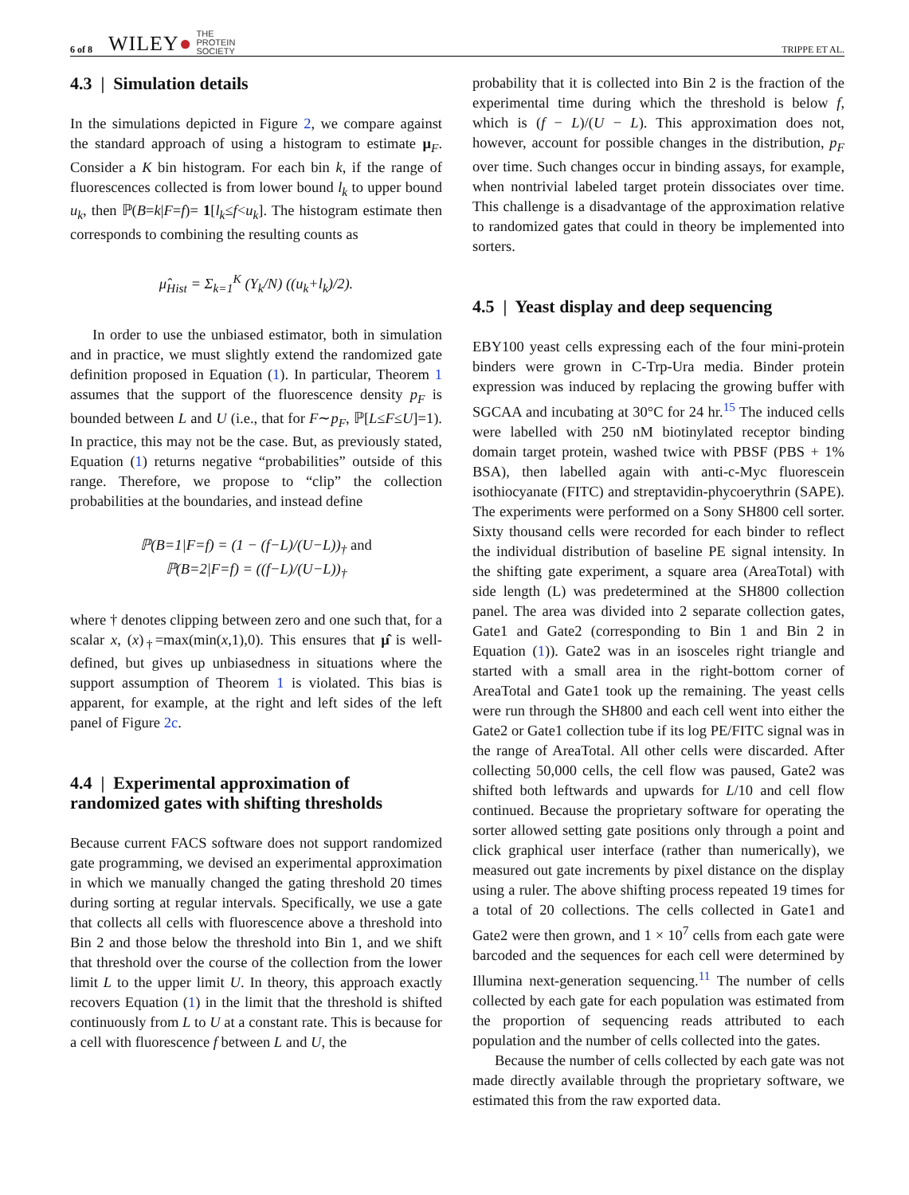6 of 8 WILEY ● THE
PROTEIN
SOCIETY
TRIPPE ET AL.
4.3 | Simulation details
In the simulations depicted in Figure 2, we compare against the standard approach of using a histogram to estimate μ<sub>F</sub>. Consider a K bin histogram. For each bin k, if the range of fluorescences collected is from lower bound l<sub>k</sub> to upper bound u<sub>k</sub>, then ℙ(B=k|F=f)= 1[l<sub>k</sub>≤f<u<sub>k</sub>]. The histogram estimate then corresponds to combining the resulting counts as
μ̂<sub>Hist</sub> = Σ<sub>k=1</sub><sup>K</sup> (Y<sub>k</sub>/N) ((u<sub>k</sub>+l<sub>k</sub>)/2).
In order to use the unbiased estimator, both in simulation and in practice, we must slightly extend the randomized gate definition proposed in Equation (1). In particular, Theorem 1 assumes that the support of the fluorescence density p<sub>F</sub> is bounded between L and U (i.e., that for F∼p<sub>F</sub>, ℙ[L≤F≤U]=1). In practice, this may not be the case. But, as previously stated, Equation (1) returns negative “probabilities” outside of this range. Therefore, we propose to “clip” the collection probabilities at the boundaries, and instead define
ℙ(B=1|F=f) = (1 − (f−L)/(U−L))<sub>†</sub> and
ℙ(B=2|F=f) = ((f−L)/(U−L))<sub>†</sub>
where † denotes clipping between zero and one such that, for a scalar x, (x)<sub>†</sub>=max(min(x,1),0). This ensures that μ̂ is well-defined, but gives up unbiasedness in situations where the support assumption of Theorem 1 is violated. This bias is apparent, for example, at the right and left sides of the left panel of Figure 2c.
4.4 | Experimental approximation of randomized gates with shifting thresholds
Because current FACS software does not support randomized gate programming, we devised an experimental approximation in which we manually changed the gating threshold 20 times during sorting at regular intervals. Specifically, we use a gate that collects all cells with fluorescence above a threshold into Bin 2 and those below the threshold into Bin 1, and we shift that threshold over the course of the collection from the lower limit L to the upper limit U. In theory, this approach exactly recovers Equation (1) in the limit that the threshold is shifted continuously from L to U at a constant rate. This is because for a cell with fluorescence f between L and U, the
probability that it is collected into Bin 2 is the fraction of the experimental time during which the threshold is below f, which is (f − L)/(U − L). This approximation does not, however, account for possible changes in the distribution, p<sub>F</sub> over time. Such changes occur in binding assays, for example, when nontrivial labeled target protein dissociates over time. This challenge is a disadvantage of the approximation relative to randomized gates that could in theory be implemented into sorters.
4.5 | Yeast display and deep sequencing
EBY100 yeast cells expressing each of the four mini-protein binders were grown in C-Trp-Ura media. Binder protein expression was induced by replacing the growing buffer with SGCAA and incubating at 30°C for 24 hr.<sup>15</sup> The induced cells were labelled with 250 nM biotinylated receptor binding domain target protein, washed twice with PBSF (PBS + 1% BSA), then labelled again with anti-c-Myc fluorescein isothiocyanate (FITC) and streptavidin-phycoerythrin (SAPE). The experiments were performed on a Sony SH800 cell sorter. Sixty thousand cells were recorded for each binder to reflect the individual distribution of baseline PE signal intensity. In the shifting gate experiment, a square area (AreaTotal) with side length (L) was predetermined at the SH800 collection panel. The area was divided into 2 separate collection gates, Gate1 and Gate2 (corresponding to Bin 1 and Bin 2 in Equation (1)). Gate2 was in an isosceles right triangle and started with a small area in the right-bottom corner of AreaTotal and Gate1 took up the remaining. The yeast cells were run through the SH800 and each cell went into either the Gate2 or Gate1 collection tube if its log PE/FITC signal was in the range of AreaTotal. All other cells were discarded. After collecting 50,000 cells, the cell flow was paused, Gate2 was shifted both leftwards and upwards for L/10 and cell flow continued. Because the proprietary software for operating the sorter allowed setting gate positions only through a point and click graphical user interface (rather than numerically), we measured out gate increments by pixel distance on the display using a ruler. The above shifting process repeated 19 times for a total of 20 collections. The cells collected in Gate1 and Gate2 were then grown, and 1 × 10<sup>7</sup> cells from each gate were barcoded and the sequences for each cell were determined by Illumina next-generation sequencing.<sup>11</sup> The number of cells collected by each gate for each population was estimated from the proportion of sequencing reads attributed to each population and the number of cells collected into the gates.
Because the number of cells collected by each gate was not made directly available through the proprietary software, we estimated this from the raw exported data.